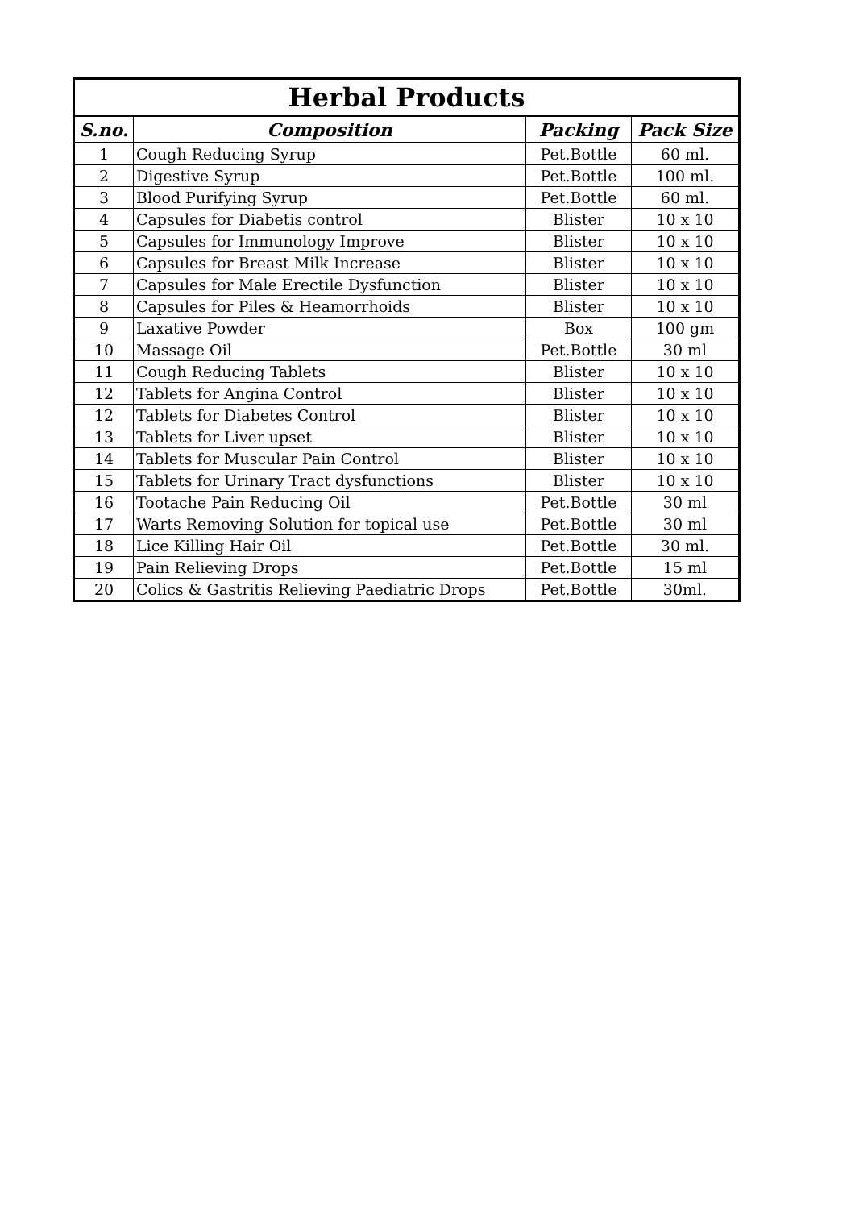| Herbal Products | | | |
| --- | --- | --- | --- |
| S.no. | Composition | Packing | Pack Size |
| 1 | Cough Reducing Syrup | Pet.Bottle | 60 ml. |
| 2 | Digestive Syrup | Pet.Bottle | 100 ml. |
| 3 | Blood Purifying Syrup | Pet.Bottle | 60 ml. |
| 4 | Capsules for Diabetis control | Blister | 10 x 10 |
| 5 | Capsules for Immunology Improve | Blister | 10 x 10 |
| 6 | Capsules for Breast Milk Increase | Blister | 10 x 10 |
| 7 | Capsules for Male Erectile Dysfunction | Blister | 10 x 10 |
| 8 | Capsules for Piles & Heamorrhoids | Blister | 10 x 10 |
| 9 | Laxative Powder | Box | 100 gm |
| 10 | Massage Oil | Pet.Bottle | 30 ml |
| 11 | Cough Reducing Tablets | Blister | 10 x 10 |
| 12 | Tablets for Angina Control | Blister | 10 x 10 |
| 12 | Tablets for Diabetes Control | Blister | 10 x 10 |
| 13 | Tablets for Liver upset | Blister | 10 x 10 |
| 14 | Tablets for Muscular Pain Control | Blister | 10 x 10 |
| 15 | Tablets for Urinary Tract dysfunctions | Blister | 10 x 10 |
| 16 | Tootache Pain Reducing Oil | Pet.Bottle | 30 ml |
| 17 | Warts Removing Solution for topical use | Pet.Bottle | 30 ml |
| 18 | Lice Killing Hair Oil | Pet.Bottle | 30 ml. |
| 19 | Pain Relieving Drops | Pet.Bottle | 15 ml |
| 20 | Colics & Gastritis Relieving Paediatric Drops | Pet.Bottle | 30ml. |